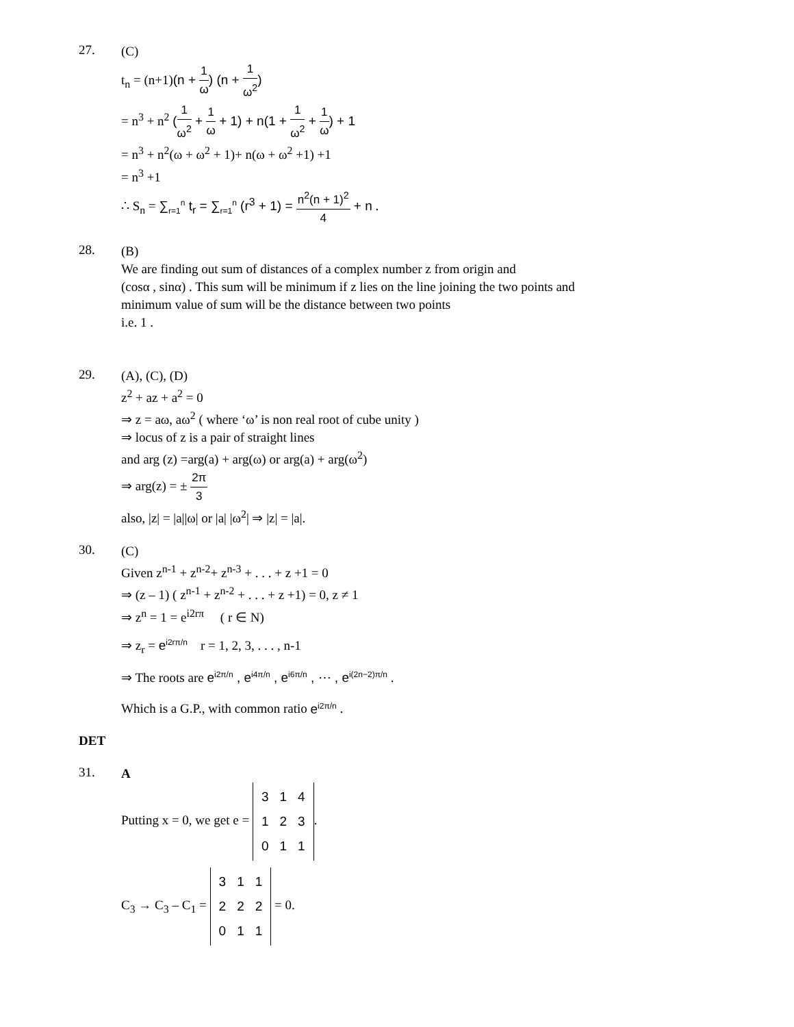27.
(C)
t<sub>n</sub> = (n+1)(n + 1 ω) (n + 1 ω<sup>2</sup>)
= n<sup>3</sup> + n<sup>2</sup> (1 ω<sup>2</sup> + 1 ω + 1) + n(1 + 1 ω<sup>2</sup> + 1 ω) + 1
= n<sup>3</sup> + n<sup>2</sup>(ω + ω<sup>2</sup> + 1)+ n(ω + ω<sup>2</sup> +1) +1
= n<sup>3</sup> +1
∴ S<sub>n</sub> = ∑<sub>r=1</sub><sup>n</sup> t<sub>r</sub> = ∑<sub>r=1</sub><sup>n</sup> (r<sup>3</sup> + 1) = n<sup>2</sup>(n + 1)<sup>2</sup> 4 + n .
28.
(B)
We are finding out sum of distances of a complex number z from origin and
(cosα , sinα) . This sum will be minimum if z lies on the line joining the two points and
minimum value of sum will be the distance between two points
i.e. 1 .
29.
(A), (C), (D)
z<sup>2</sup> + az + a<sup>2</sup> = 0
⇒ z = aω, aω<sup>2</sup> ( where ‘ω’ is non real root of cube unity )
⇒ locus of z is a pair of straight lines
and arg (z) =arg(a) + arg(ω) or arg(a) + arg(ω<sup>2</sup>)
⇒ arg(z) = ± 2π 3
also, |z| = |a||ω| or |a| |ω<sup>2</sup>| ⇒ |z| = |a|.
30.
(C)
Given z<sup>n-1</sup> + z<sup>n-2</sup>+ z<sup>n-3</sup> + . . . + z +1 = 0
⇒ (z – 1) ( z<sup>n-1</sup> + z<sup>n-2</sup> + . . . + z +1) = 0, z ≠ 1
⇒ z<sup>n</sup> = 1 = e<sup>i2rπ</sup> ( r ∈ N)
⇒ z<sub>r</sub> = e<sup>i2rπ/n</sup> r = 1, 2, 3, . . . , n-1
⇒ The roots are e<sup>i2π/n</sup> , e<sup>i4π/n</sup> , e<sup>i6π/n</sup> , ⋯ , e<sup>i(2n−2)π/n</sup> .
Which is a G.P., with common ratio e<sup>i2π/n</sup> .
DET
31.
A
Putting x = 0, we get e =
| 3 | 1 | 4 |
| 1 | 2 | 3 |
| 0 | 1 | 1 |
.
C<sub>3</sub> → C<sub>3</sub> – C<sub>1</sub> =
| 3 | 1 | 1 |
| 2 | 2 | 2 |
| 0 | 1 | 1 |
= 0.